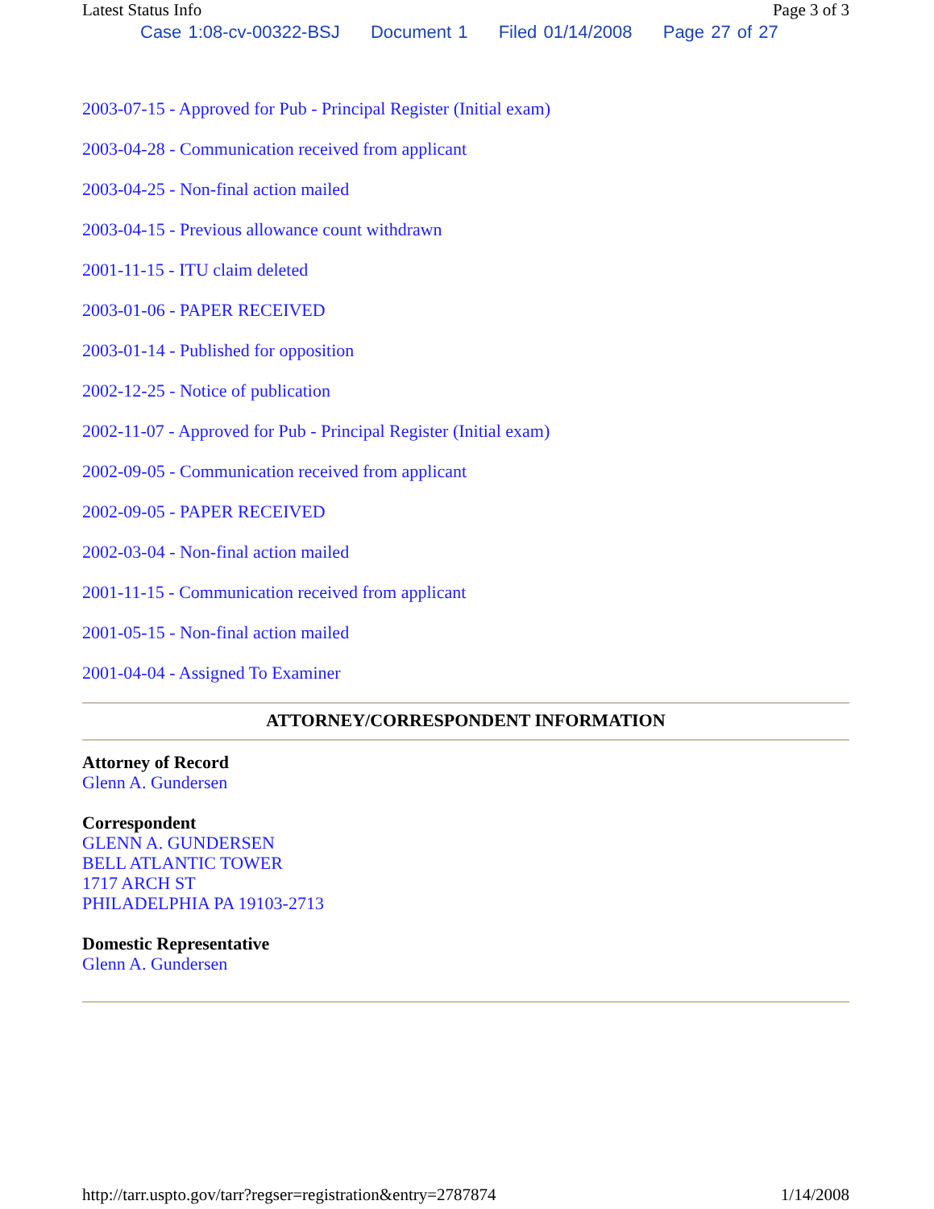Latest Status Info Page 3 of 3
Case 1:08-cv-00322-BSJ Document 1 Filed 01/14/2008 Page 27 of 27
2003-07-15 - Approved for Pub - Principal Register (Initial exam)
2003-04-28 - Communication received from applicant
2003-04-25 - Non-final action mailed
2003-04-15 - Previous allowance count withdrawn
2001-11-15 - ITU claim deleted
2003-01-06 - PAPER RECEIVED
2003-01-14 - Published for opposition
2002-12-25 - Notice of publication
2002-11-07 - Approved for Pub - Principal Register (Initial exam)
2002-09-05 - Communication received from applicant
2002-09-05 - PAPER RECEIVED
2002-03-04 - Non-final action mailed
2001-11-15 - Communication received from applicant
2001-05-15 - Non-final action mailed
2001-04-04 - Assigned To Examiner
ATTORNEY/CORRESPONDENT INFORMATION
Attorney of Record
Glenn A. Gundersen
Correspondent
GLENN A. GUNDERSEN
BELL ATLANTIC TOWER
1717 ARCH ST
PHILADELPHIA PA 19103-2713
Domestic Representative
Glenn A. Gundersen
http://tarr.uspto.gov/tarr?regser=registration&entry=2787874 1/14/2008